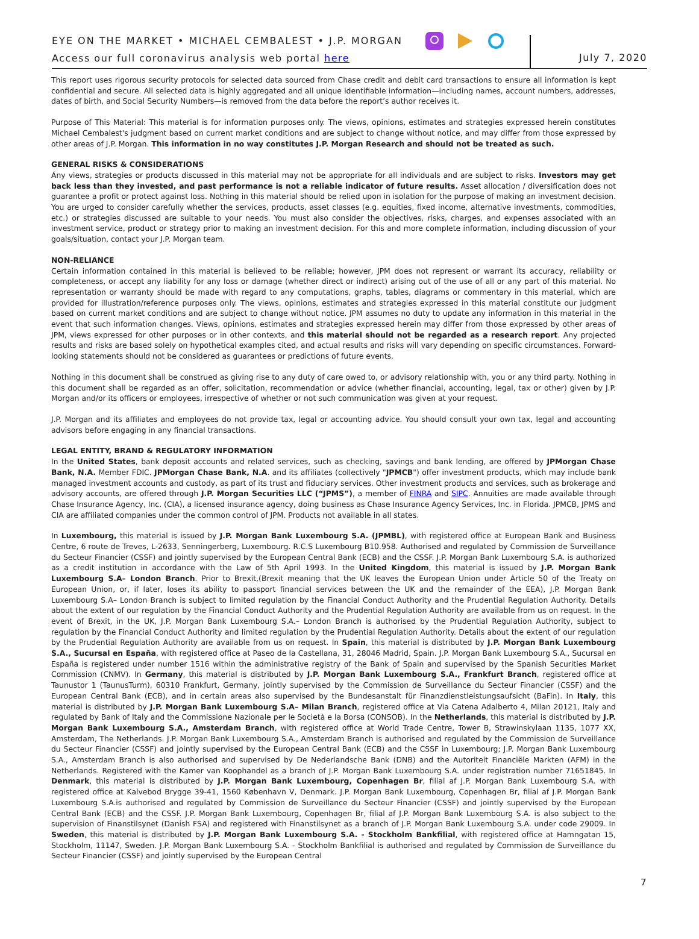EYE ON THE MARKET • MICHAEL CEMBALEST • J.P. MORGAN
Access our full coronavirus analysis web portal here
July 7, 2020
This report uses rigorous security protocols for selected data sourced from Chase credit and debit card transactions to ensure all information is kept confidential and secure. All selected data is highly aggregated and all unique identifiable information—including names, account numbers, addresses, dates of birth, and Social Security Numbers—is removed from the data before the report’s author receives it.
Purpose of This Material: This material is for information purposes only. The views, opinions, estimates and strategies expressed herein constitutes Michael Cembalest's judgment based on current market conditions and are subject to change without notice, and may differ from those expressed by other areas of J.P. Morgan. This information in no way constitutes J.P. Morgan Research and should not be treated as such.
GENERAL RISKS & CONSIDERATIONS
Any views, strategies or products discussed in this material may not be appropriate for all individuals and are subject to risks. Investors may get back less than they invested, and past performance is not a reliable indicator of future results. Asset allocation / diversification does not guarantee a profit or protect against loss. Nothing in this material should be relied upon in isolation for the purpose of making an investment decision. You are urged to consider carefully whether the services, products, asset classes (e.g. equities, fixed income, alternative investments, commodities, etc.) or strategies discussed are suitable to your needs. You must also consider the objectives, risks, charges, and expenses associated with an investment service, product or strategy prior to making an investment decision. For this and more complete information, including discussion of your goals/situation, contact your J.P. Morgan team.
NON-RELIANCE
Certain information contained in this material is believed to be reliable; however, JPM does not represent or warrant its accuracy, reliability or completeness, or accept any liability for any loss or damage (whether direct or indirect) arising out of the use of all or any part of this material. No representation or warranty should be made with regard to any computations, graphs, tables, diagrams or commentary in this material, which are provided for illustration/reference purposes only. The views, opinions, estimates and strategies expressed in this material constitute our judgment based on current market conditions and are subject to change without notice. JPM assumes no duty to update any information in this material in the event that such information changes. Views, opinions, estimates and strategies expressed herein may differ from those expressed by other areas of JPM, views expressed for other purposes or in other contexts, and this material should not be regarded as a research report. Any projected results and risks are based solely on hypothetical examples cited, and actual results and risks will vary depending on specific circumstances. Forward-looking statements should not be considered as guarantees or predictions of future events.
Nothing in this document shall be construed as giving rise to any duty of care owed to, or advisory relationship with, you or any third party. Nothing in this document shall be regarded as an offer, solicitation, recommendation or advice (whether financial, accounting, legal, tax or other) given by J.P. Morgan and/or its officers or employees, irrespective of whether or not such communication was given at your request.
J.P. Morgan and its affiliates and employees do not provide tax, legal or accounting advice. You should consult your own tax, legal and accounting advisors before engaging in any financial transactions.
LEGAL ENTITY, BRAND & REGULATORY INFORMATION
In the United States, bank deposit accounts and related services, such as checking, savings and bank lending, are offered by JPMorgan Chase Bank, N.A. Member FDIC. JPMorgan Chase Bank, N.A. and its affiliates (collectively "JPMCB") offer investment products, which may include bank managed investment accounts and custody, as part of its trust and fiduciary services. Other investment products and services, such as brokerage and advisory accounts, are offered through J.P. Morgan Securities LLC (“JPMS”), a member of FINRA and SIPC. Annuities are made available through Chase Insurance Agency, Inc. (CIA), a licensed insurance agency, doing business as Chase Insurance Agency Services, Inc. in Florida. JPMCB, JPMS and CIA are affiliated companies under the common control of JPM. Products not available in all states.
In Luxembourg, this material is issued by J.P. Morgan Bank Luxembourg S.A. (JPMBL), with registered office at European Bank and Business Centre, 6 route de Treves, L-2633, Senningerberg, Luxembourg. R.C.S Luxembourg B10.958. Authorised and regulated by Commission de Surveillance du Secteur Financier (CSSF) and jointly supervised by the European Central Bank (ECB) and the CSSF. J.P. Morgan Bank Luxembourg S.A. is authorized as a credit institution in accordance with the Law of 5th April 1993. In the United Kingdom, this material is issued by J.P. Morgan Bank Luxembourg S.A– London Branch. Prior to Brexit,(Brexit meaning that the UK leaves the European Union under Article 50 of the Treaty on European Union, or, if later, loses its ability to passport financial services between the UK and the remainder of the EEA), J.P. Morgan Bank Luxembourg S.A– London Branch is subject to limited regulation by the Financial Conduct Authority and the Prudential Regulation Authority. Details about the extent of our regulation by the Financial Conduct Authority and the Prudential Regulation Authority are available from us on request. In the event of Brexit, in the UK, J.P. Morgan Bank Luxembourg S.A.– London Branch is authorised by the Prudential Regulation Authority, subject to regulation by the Financial Conduct Authority and limited regulation by the Prudential Regulation Authority. Details about the extent of our regulation by the Prudential Regulation Authority are available from us on request. In Spain, this material is distributed by J.P. Morgan Bank Luxembourg S.A., Sucursal en España, with registered office at Paseo de la Castellana, 31, 28046 Madrid, Spain. J.P. Morgan Bank Luxembourg S.A., Sucursal en España is registered under number 1516 within the administrative registry of the Bank of Spain and supervised by the Spanish Securities Market Commission (CNMV). In Germany, this material is distributed by J.P. Morgan Bank Luxembourg S.A., Frankfurt Branch, registered office at Taunustor 1 (TaunusTurm), 60310 Frankfurt, Germany, jointly supervised by the Commission de Surveillance du Secteur Financier (CSSF) and the European Central Bank (ECB), and in certain areas also supervised by the Bundesanstalt für Finanzdienstleistungsaufsicht (BaFin). In Italy, this material is distributed by J.P. Morgan Bank Luxembourg S.A– Milan Branch, registered office at Via Catena Adalberto 4, Milan 20121, Italy and regulated by Bank of Italy and the Commissione Nazionale per le Società e la Borsa (CONSOB). In the Netherlands, this material is distributed by J.P. Morgan Bank Luxembourg S.A., Amsterdam Branch, with registered office at World Trade Centre, Tower B, Strawinskylaan 1135, 1077 XX, Amsterdam, The Netherlands. J.P. Morgan Bank Luxembourg S.A., Amsterdam Branch is authorised and regulated by the Commission de Surveillance du Secteur Financier (CSSF) and jointly supervised by the European Central Bank (ECB) and the CSSF in Luxembourg; J.P. Morgan Bank Luxembourg S.A., Amsterdam Branch is also authorised and supervised by De Nederlandsche Bank (DNB) and the Autoriteit Financiële Markten (AFM) in the Netherlands. Registered with the Kamer van Koophandel as a branch of J.P. Morgan Bank Luxembourg S.A. under registration number 71651845. In Denmark, this material is distributed by J.P. Morgan Bank Luxembourg, Copenhagen Br, filial af J.P. Morgan Bank Luxembourg S.A. with registered office at Kalvebod Brygge 39-41, 1560 København V, Denmark. J.P. Morgan Bank Luxembourg, Copenhagen Br, filial af J.P. Morgan Bank Luxembourg S.A.is authorised and regulated by Commission de Surveillance du Secteur Financier (CSSF) and jointly supervised by the European Central Bank (ECB) and the CSSF. J.P. Morgan Bank Luxembourg, Copenhagen Br, filial af J.P. Morgan Bank Luxembourg S.A. is also subject to the supervision of Finanstilsynet (Danish FSA) and registered with Finanstilsynet as a branch of J.P. Morgan Bank Luxembourg S.A. under code 29009. In Sweden, this material is distributed by J.P. Morgan Bank Luxembourg S.A. - Stockholm Bankfilial, with registered office at Hamngatan 15, Stockholm, 11147, Sweden. J.P. Morgan Bank Luxembourg S.A. - Stockholm Bankfilial is authorised and regulated by Commission de Surveillance du Secteur Financier (CSSF) and jointly supervised by the European Central
7